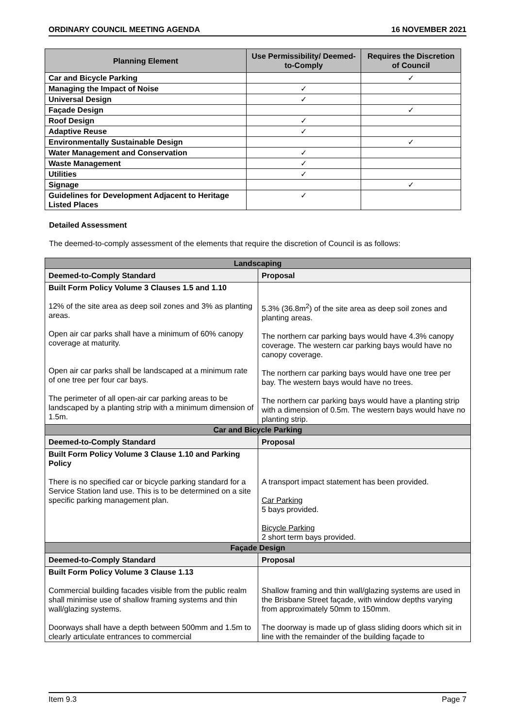ORDINARY COUNCIL MEETING AGENDA 16 NOVEMBER 2021
| Planning Element | Use Permissibility/ Deemed-to-Comply | Requires the Discretion of Council |
| --- | --- | --- |
| Car and Bicycle Parking | | ✓ |
| Managing the Impact of Noise | ✓ | |
| Universal Design | ✓ | |
| Façade Design | | ✓ |
| Roof Design | ✓ | |
| Adaptive Reuse | ✓ | |
| Environmentally Sustainable Design | | ✓ |
| Water Management and Conservation | ✓ | |
| Waste Management | ✓ | |
| Utilities | ✓ | |
| Signage | | ✓ |
| Guidelines for Development Adjacent to Heritage Listed Places | ✓ | |
Detailed Assessment
The deemed-to-comply assessment of the elements that require the discretion of Council is as follows:
| Landscaping | |
| Deemed-to-Comply Standard | Proposal |
| Built Form Policy Volume 3 Clauses 1.5 and 1.10 12% of the site area as deep soil zones and 3% as planting areas. Open air car parks shall have a minimum of 60% canopy coverage at maturity. Open air car parks shall be landscaped at a minimum rate of one tree per four car bays. The perimeter of all open-air car parking areas to be landscaped by a planting strip with a minimum dimension of 1.5m. | 5.3% (36.8m<sup>2</sup>) of the site area as deep soil zones and planting areas. The northern car parking bays would have 4.3% canopy coverage. The western car parking bays would have no canopy coverage. The northern car parking bays would have one tree per bay. The western bays would have no trees. The northern car parking bays would have a planting strip with a dimension of 0.5m. The western bays would have no planting strip. |
| Car and Bicycle Parking | |
| Deemed-to-Comply Standard | Proposal |
| Built Form Policy Volume 3 Clause 1.10 and Parking Policy There is no specified car or bicycle parking standard for a Service Station land use. This is to be determined on a site specific parking management plan. | A transport impact statement has been provided. Car Parking 5 bays provided. Bicycle Parking 2 short term bays provided. |
| Façade Design | |
| Deemed-to-Comply Standard | Proposal |
| Built Form Policy Volume 3 Clause 1.13 Commercial building facades visible from the public realm shall minimise use of shallow framing systems and thin wall/glazing systems. Doorways shall have a depth between 500mm and 1.5m to clearly articulate entrances to commercial | Shallow framing and thin wall/glazing systems are used in the Brisbane Street façade, with window depths varying from approximately 50mm to 150mm. The doorway is made up of glass sliding doors which sit in line with the remainder of the building façade to |
Item 9.3 Page 7